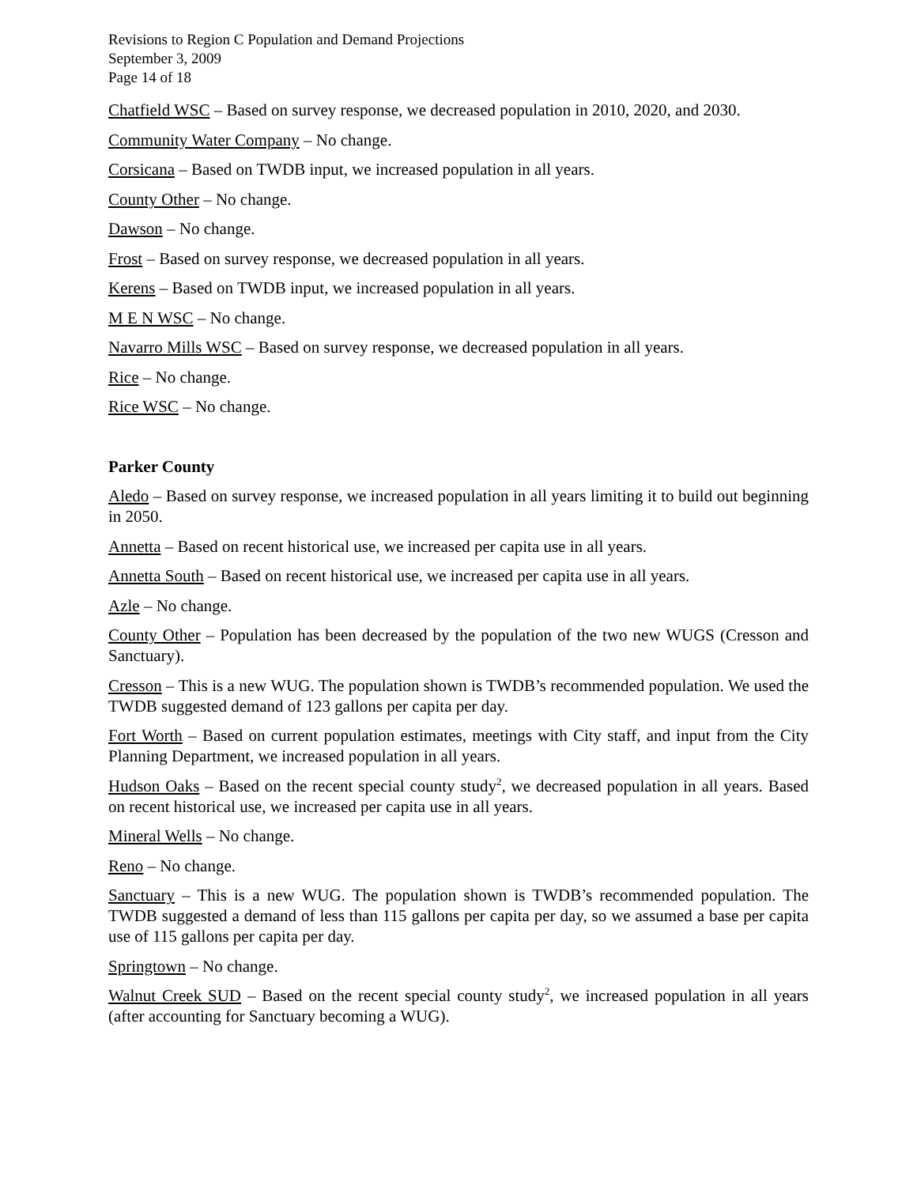Revisions to Region C Population and Demand Projections
September 3, 2009
Page 14 of 18
Chatfield WSC – Based on survey response, we decreased population in 2010, 2020, and 2030.
Community Water Company – No change.
Corsicana – Based on TWDB input, we increased population in all years.
County Other – No change.
Dawson – No change.
Frost – Based on survey response, we decreased population in all years.
Kerens – Based on TWDB input, we increased population in all years.
M E N WSC – No change.
Navarro Mills WSC – Based on survey response, we decreased population in all years.
Rice – No change.
Rice WSC – No change.
Parker County
Aledo – Based on survey response, we increased population in all years limiting it to build out beginning in 2050.
Annetta – Based on recent historical use, we increased per capita use in all years.
Annetta South – Based on recent historical use, we increased per capita use in all years.
Azle – No change.
County Other – Population has been decreased by the population of the two new WUGS (Cresson and Sanctuary).
Cresson – This is a new WUG. The population shown is TWDB’s recommended population. We used the TWDB suggested demand of 123 gallons per capita per day.
Fort Worth – Based on current population estimates, meetings with City staff, and input from the City Planning Department, we increased population in all years.
Hudson Oaks – Based on the recent special county study<sup>2</sup>, we decreased population in all years. Based on recent historical use, we increased per capita use in all years.
Mineral Wells – No change.
Reno – No change.
Sanctuary – This is a new WUG. The population shown is TWDB’s recommended population. The TWDB suggested a demand of less than 115 gallons per capita per day, so we assumed a base per capita use of 115 gallons per capita per day.
Springtown – No change.
Walnut Creek SUD – Based on the recent special county study<sup>2</sup>, we increased population in all years (after accounting for Sanctuary becoming a WUG).